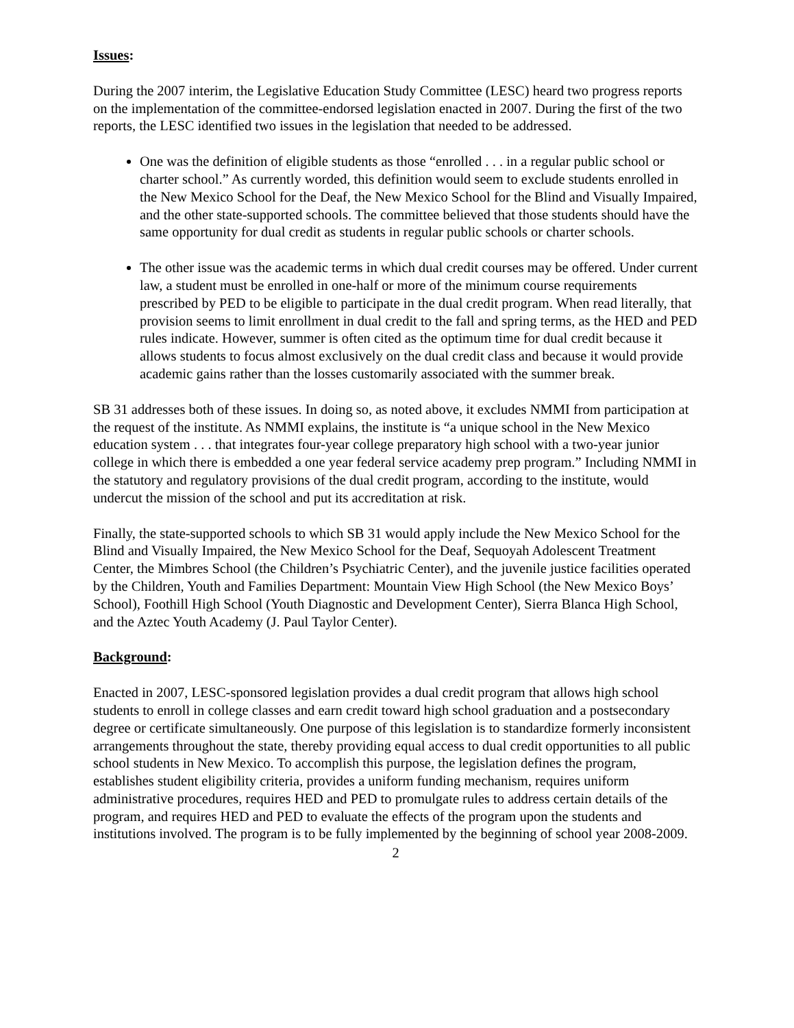Issues:
During the 2007 interim, the Legislative Education Study Committee (LESC) heard two progress reports on the implementation of the committee-endorsed legislation enacted in 2007. During the first of the two reports, the LESC identified two issues in the legislation that needed to be addressed.
One was the definition of eligible students as those “enrolled . . . in a regular public school or charter school.” As currently worded, this definition would seem to exclude students enrolled in the New Mexico School for the Deaf, the New Mexico School for the Blind and Visually Impaired, and the other state-supported schools. The committee believed that those students should have the same opportunity for dual credit as students in regular public schools or charter schools.
The other issue was the academic terms in which dual credit courses may be offered. Under current law, a student must be enrolled in one-half or more of the minimum course requirements prescribed by PED to be eligible to participate in the dual credit program. When read literally, that provision seems to limit enrollment in dual credit to the fall and spring terms, as the HED and PED rules indicate. However, summer is often cited as the optimum time for dual credit because it allows students to focus almost exclusively on the dual credit class and because it would provide academic gains rather than the losses customarily associated with the summer break.
SB 31 addresses both of these issues. In doing so, as noted above, it excludes NMMI from participation at the request of the institute. As NMMI explains, the institute is “a unique school in the New Mexico education system . . . that integrates four-year college preparatory high school with a two-year junior college in which there is embedded a one year federal service academy prep program.” Including NMMI in the statutory and regulatory provisions of the dual credit program, according to the institute, would undercut the mission of the school and put its accreditation at risk.
Finally, the state-supported schools to which SB 31 would apply include the New Mexico School for the Blind and Visually Impaired, the New Mexico School for the Deaf, Sequoyah Adolescent Treatment Center, the Mimbres School (the Children’s Psychiatric Center), and the juvenile justice facilities operated by the Children, Youth and Families Department: Mountain View High School (the New Mexico Boys’ School), Foothill High School (Youth Diagnostic and Development Center), Sierra Blanca High School, and the Aztec Youth Academy (J. Paul Taylor Center).
Background:
Enacted in 2007, LESC-sponsored legislation provides a dual credit program that allows high school students to enroll in college classes and earn credit toward high school graduation and a postsecondary degree or certificate simultaneously. One purpose of this legislation is to standardize formerly inconsistent arrangements throughout the state, thereby providing equal access to dual credit opportunities to all public school students in New Mexico. To accomplish this purpose, the legislation defines the program, establishes student eligibility criteria, provides a uniform funding mechanism, requires uniform administrative procedures, requires HED and PED to promulgate rules to address certain details of the program, and requires HED and PED to evaluate the effects of the program upon the students and institutions involved. The program is to be fully implemented by the beginning of school year 2008-2009.
2